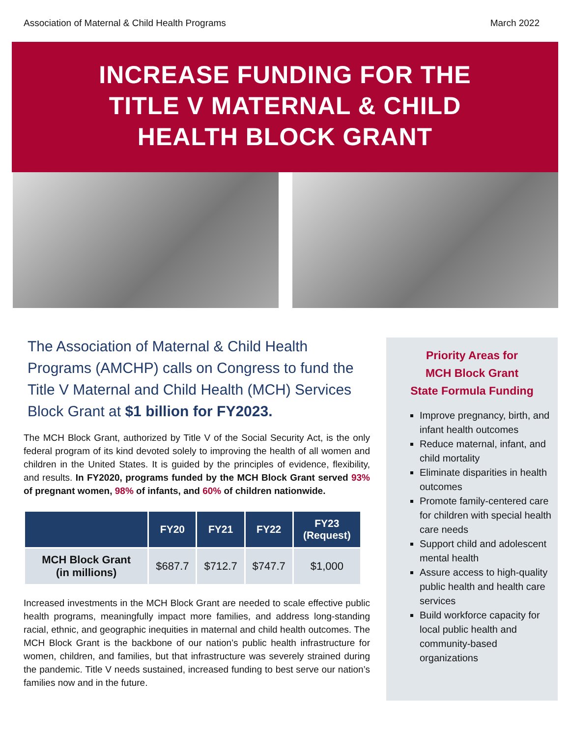Association of Maternal & Child Health Programs March 2022
INCREASE FUNDING FOR THE
TITLE V MATERNAL & CHILD
HEALTH BLOCK GRANT
The Association of Maternal & Child Health Programs (AMCHP) calls on Congress to fund the Title V Maternal and Child Health (MCH) Services Block Grant at $1 billion for FY2023.
The MCH Block Grant, authorized by Title V of the Social Security Act, is the only federal program of its kind devoted solely to improving the health of all women and children in the United States. It is guided by the principles of evidence, flexibility, and results. In FY2020, programs funded by the MCH Block Grant served 93% of pregnant women, 98% of infants, and 60% of children nationwide.
| | FY20 | FY21 | FY22 | FY23 (Request) |
| --- | --- | --- | --- | --- |
| MCH Block Grant (in millions) | $687.7 | $712.7 | $747.7 | $1,000 |
Increased investments in the MCH Block Grant are needed to scale effective public health programs, meaningfully impact more families, and address long-standing racial, ethnic, and geographic inequities in maternal and child health outcomes. The MCH Block Grant is the backbone of our nation’s public health infrastructure for women, children, and families, but that infrastructure was severely strained during the pandemic. Title V needs sustained, increased funding to best serve our nation’s families now and in the future.
Priority Areas for
MCH Block Grant
State Formula Funding
Improve pregnancy, birth, and infant health outcomes
Reduce maternal, infant, and child mortality
Eliminate disparities in health outcomes
Promote family-centered care for children with special health care needs
Support child and adolescent mental health
Assure access to high-quality public health and health care services
Build workforce capacity for local public health and community-based organizations